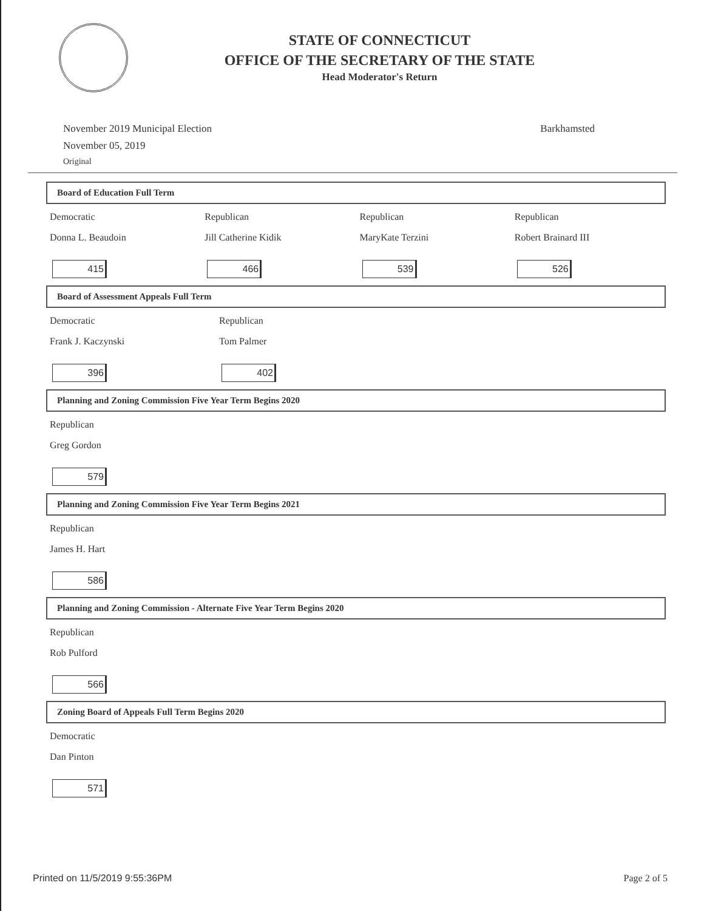STATE OF CONNECTICUT
OFFICE OF THE SECRETARY OF THE STATE
Head Moderator's Return
November 2019 Municipal Election
November 05, 2019
Original
Barkhamsted
Board of Education Full Term
Democratic
Donna L. Beaudoin
415
Republican
Jill Catherine Kidik
466
Republican
MaryKate Terzini
539
Republican
Robert Brainard III
526
Board of Assessment Appeals Full Term
Democratic
Frank J. Kaczynski
396
Republican
Tom Palmer
402
Planning and Zoning Commission Five Year Term Begins 2020
Republican
Greg Gordon
579
Planning and Zoning Commission Five Year Term Begins 2021
Republican
James H. Hart
586
Planning and Zoning Commission - Alternate Five Year Term Begins 2020
Republican
Rob Pulford
566
Zoning Board of Appeals Full Term Begins 2020
Democratic
Dan Pinton
571
Printed on 11/5/2019 9:55:36PM Page 2 of 5